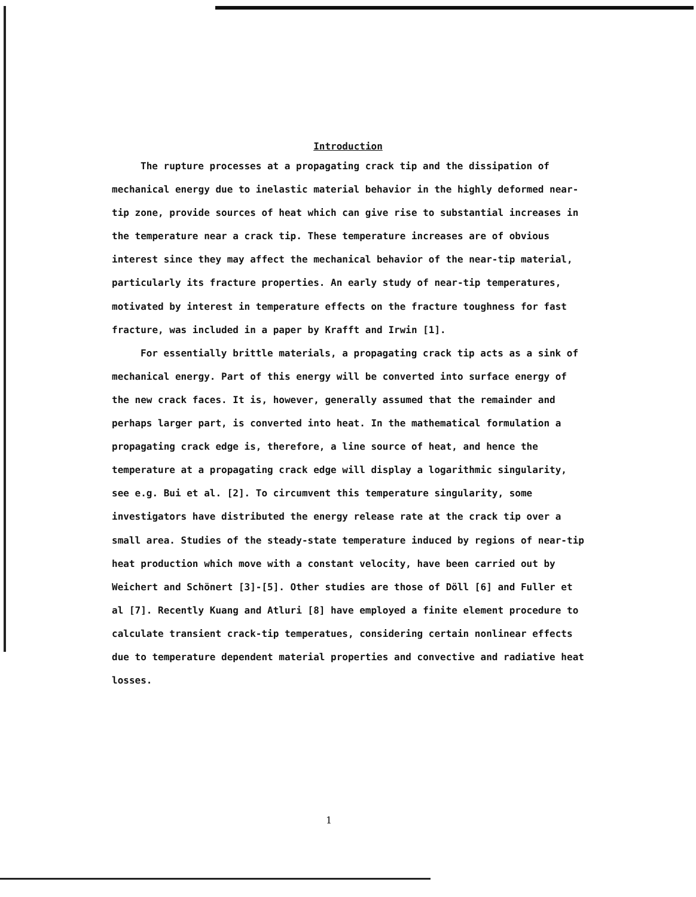Introduction
The rupture processes at a propagating crack tip and the dissipation of mechanical energy due to inelastic material behavior in the highly deformed near-tip zone, provide sources of heat which can give rise to substantial increases in the temperature near a crack tip. These temperature increases are of obvious interest since they may affect the mechanical behavior of the near-tip material, particularly its fracture properties. An early study of near-tip temperatures, motivated by interest in temperature effects on the fracture toughness for fast fracture, was included in a paper by Krafft and Irwin [1].
For essentially brittle materials, a propagating crack tip acts as a sink of mechanical energy. Part of this energy will be converted into surface energy of the new crack faces. It is, however, generally assumed that the remainder and perhaps larger part, is converted into heat. In the mathematical formulation a propagating crack edge is, therefore, a line source of heat, and hence the temperature at a propagating crack edge will display a logarithmic singularity, see e.g. Bui et al. [2]. To circumvent this temperature singularity, some investigators have distributed the energy release rate at the crack tip over a small area. Studies of the steady-state temperature induced by regions of near-tip heat production which move with a constant velocity, have been carried out by Weichert and Schönert [3]-[5]. Other studies are those of Döll [6] and Fuller et al [7]. Recently Kuang and Atluri [8] have employed a finite element procedure to calculate transient crack-tip temperatues, considering certain nonlinear effects due to temperature dependent material properties and convective and radiative heat losses.
1